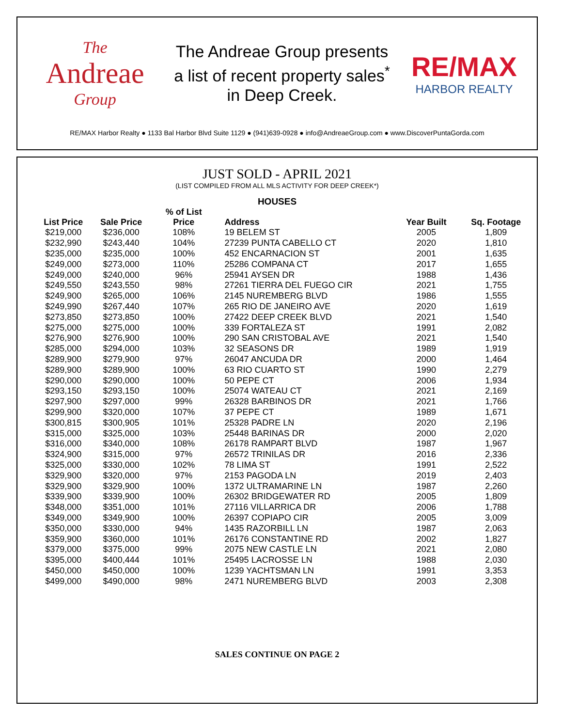The
Andreae
Group
The Andreae Group presents
a list of recent property sales<sup>*</sup>
in Deep Creek.
RE/MAX
HARBOR REALTY
RE/MAX Harbor Realty ● 1133 Bal Harbor Blvd Suite 1129 ● (941)639-0928 ● info@AndreaeGroup.com ● www.DiscoverPuntaGorda.com
JUST SOLD - APRIL 2021
(LIST COMPILED FROM ALL MLS ACTIVITY FOR DEEP CREEK*)
HOUSES
| List Price | Sale Price | % of List Price | Address | Year Built | Sq. Footage |
| --- | --- | --- | --- | --- | --- |
| $219,000 | $236,000 | 108% | 19 BELEM ST | 2005 | 1,809 |
| $232,990 | $243,440 | 104% | 27239 PUNTA CABELLO CT | 2020 | 1,810 |
| $235,000 | $235,000 | 100% | 452 ENCARNACION ST | 2001 | 1,635 |
| $249,000 | $273,000 | 110% | 25286 COMPANA CT | 2017 | 1,655 |
| $249,000 | $240,000 | 96% | 25941 AYSEN DR | 1988 | 1,436 |
| $249,550 | $243,550 | 98% | 27261 TIERRA DEL FUEGO CIR | 2021 | 1,755 |
| $249,900 | $265,000 | 106% | 2145 NUREMBERG BLVD | 1986 | 1,555 |
| $249,990 | $267,440 | 107% | 265 RIO DE JANEIRO AVE | 2020 | 1,619 |
| $273,850 | $273,850 | 100% | 27422 DEEP CREEK BLVD | 2021 | 1,540 |
| $275,000 | $275,000 | 100% | 339 FORTALEZA ST | 1991 | 2,082 |
| $276,900 | $276,900 | 100% | 290 SAN CRISTOBAL AVE | 2021 | 1,540 |
| $285,000 | $294,000 | 103% | 32 SEASONS DR | 1989 | 1,919 |
| $289,900 | $279,900 | 97% | 26047 ANCUDA DR | 2000 | 1,464 |
| $289,900 | $289,900 | 100% | 63 RIO CUARTO ST | 1990 | 2,279 |
| $290,000 | $290,000 | 100% | 50 PEPE CT | 2006 | 1,934 |
| $293,150 | $293,150 | 100% | 25074 WATEAU CT | 2021 | 2,169 |
| $297,900 | $297,000 | 99% | 26328 BARBINOS DR | 2021 | 1,766 |
| $299,900 | $320,000 | 107% | 37 PEPE CT | 1989 | 1,671 |
| $300,815 | $300,905 | 101% | 25328 PADRE LN | 2020 | 2,196 |
| $315,000 | $325,000 | 103% | 25448 BARINAS DR | 2000 | 2,020 |
| $316,000 | $340,000 | 108% | 26178 RAMPART BLVD | 1987 | 1,967 |
| $324,900 | $315,000 | 97% | 26572 TRINILAS DR | 2016 | 2,336 |
| $325,000 | $330,000 | 102% | 78 LIMA ST | 1991 | 2,522 |
| $329,900 | $320,000 | 97% | 2153 PAGODA LN | 2019 | 2,403 |
| $329,900 | $329,900 | 100% | 1372 ULTRAMARINE LN | 1987 | 2,260 |
| $339,900 | $339,900 | 100% | 26302 BRIDGEWATER RD | 2005 | 1,809 |
| $348,000 | $351,000 | 101% | 27116 VILLARRICA DR | 2006 | 1,788 |
| $349,000 | $349,900 | 100% | 26397 COPIAPO CIR | 2005 | 3,009 |
| $350,000 | $330,000 | 94% | 1435 RAZORBILL LN | 1987 | 2,063 |
| $359,900 | $360,000 | 101% | 26176 CONSTANTINE RD | 2002 | 1,827 |
| $379,000 | $375,000 | 99% | 2075 NEW CASTLE LN | 2021 | 2,080 |
| $395,000 | $400,444 | 101% | 25495 LACROSSE LN | 1988 | 2,030 |
| $450,000 | $450,000 | 100% | 1239 YACHTSMAN LN | 1991 | 3,353 |
| $499,000 | $490,000 | 98% | 2471 NUREMBERG BLVD | 2003 | 2,308 |
SALES CONTINUE ON PAGE 2